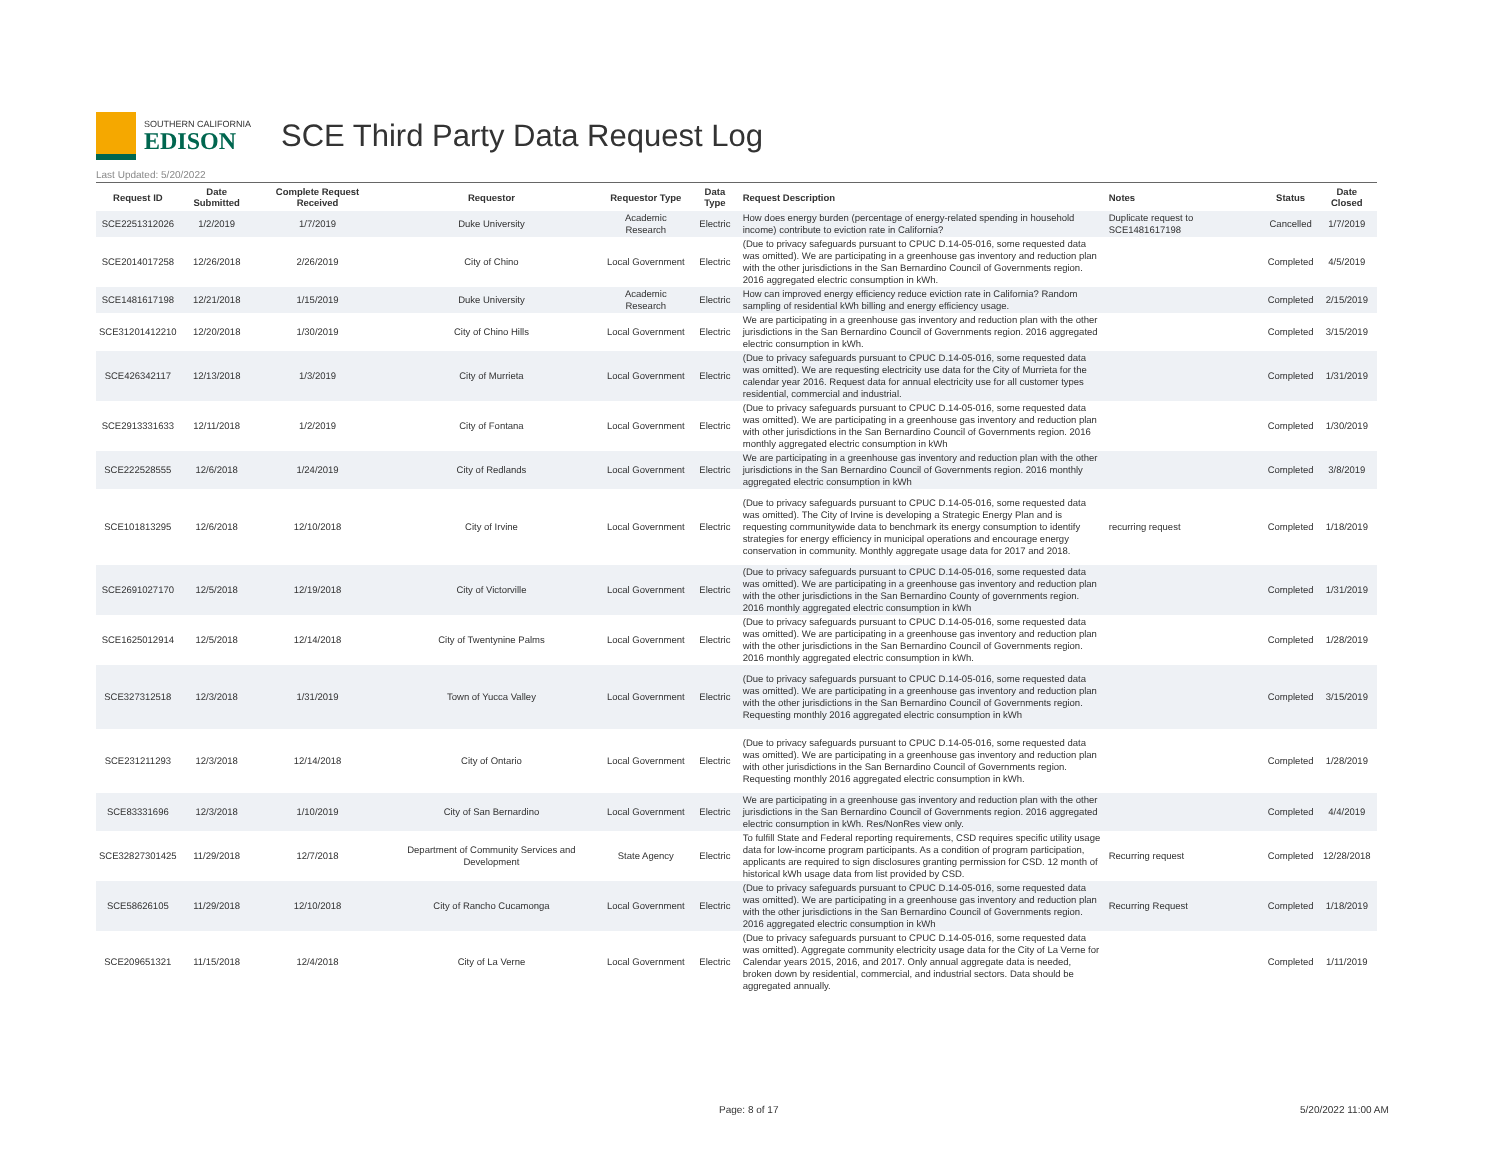SOUTHERN CALIFORNIA
EDISON
SCE Third Party Data Request Log
Last Updated: 5/20/2022
| Request ID | Date Submitted | Complete Request Received | Requestor | Requestor Type | Data Type | Request Description | Notes | Status | Date Closed |
| --- | --- | --- | --- | --- | --- | --- | --- | --- | --- |
| SCE2251312026 | 1/2/2019 | 1/7/2019 | Duke University | Academic Research | Electric | How does energy burden (percentage of energy-related spending in household income) contribute to eviction rate in California? | Duplicate request to SCE1481617198 | Cancelled | 1/7/2019 |
| SCE2014017258 | 12/26/2018 | 2/26/2019 | City of Chino | Local Government | Electric | (Due to privacy safeguards pursuant to CPUC D.14-05-016, some requested data was omitted). We are participating in a greenhouse gas inventory and reduction plan with the other jurisdictions in the San Bernardino Council of Governments region. 2016 aggregated electric consumption in kWh. | | Completed | 4/5/2019 |
| SCE1481617198 | 12/21/2018 | 1/15/2019 | Duke University | Academic Research | Electric | How can improved energy efficiency reduce eviction rate in California? Random sampling of residential kWh billing and energy efficiency usage. | | Completed | 2/15/2019 |
| SCE31201412210 | 12/20/2018 | 1/30/2019 | City of Chino Hills | Local Government | Electric | We are participating in a greenhouse gas inventory and reduction plan with the other jurisdictions in the San Bernardino Council of Governments region. 2016 aggregated electric consumption in kWh. | | Completed | 3/15/2019 |
| SCE426342117 | 12/13/2018 | 1/3/2019 | City of Murrieta | Local Government | Electric | (Due to privacy safeguards pursuant to CPUC D.14-05-016, some requested data was omitted). We are requesting electricity use data for the City of Murrieta for the calendar year 2016. Request data for annual electricity use for all customer types residential, commercial and industrial. | | Completed | 1/31/2019 |
| SCE2913331633 | 12/11/2018 | 1/2/2019 | City of Fontana | Local Government | Electric | (Due to privacy safeguards pursuant to CPUC D.14-05-016, some requested data was omitted). We are participating in a greenhouse gas inventory and reduction plan with other jurisdictions in the San Bernardino Council of Governments region. 2016 monthly aggregated electric consumption in kWh | | Completed | 1/30/2019 |
| SCE222528555 | 12/6/2018 | 1/24/2019 | City of Redlands | Local Government | Electric | We are participating in a greenhouse gas inventory and reduction plan with the other jurisdictions in the San Bernardino Council of Governments region. 2016 monthly aggregated electric consumption in kWh | | Completed | 3/8/2019 |
| SCE101813295 | 12/6/2018 | 12/10/2018 | City of Irvine | Local Government | Electric | (Due to privacy safeguards pursuant to CPUC D.14-05-016, some requested data was omitted). The City of Irvine is developing a Strategic Energy Plan and is requesting communitywide data to benchmark its energy consumption to identify strategies for energy efficiency in municipal operations and encourage energy conservation in community. Monthly aggregate usage data for 2017 and 2018. | recurring request | Completed | 1/18/2019 |
| SCE2691027170 | 12/5/2018 | 12/19/2018 | City of Victorville | Local Government | Electric | (Due to privacy safeguards pursuant to CPUC D.14-05-016, some requested data was omitted). We are participating in a greenhouse gas inventory and reduction plan with the other jurisdictions in the San Bernardino County of governments region. 2016 monthly aggregated electric consumption in kWh | | Completed | 1/31/2019 |
| SCE1625012914 | 12/5/2018 | 12/14/2018 | City of Twentynine Palms | Local Government | Electric | (Due to privacy safeguards pursuant to CPUC D.14-05-016, some requested data was omitted). We are participating in a greenhouse gas inventory and reduction plan with the other jurisdictions in the San Bernardino Council of Governments region. 2016 monthly aggregated electric consumption in kWh. | | Completed | 1/28/2019 |
| SCE327312518 | 12/3/2018 | 1/31/2019 | Town of Yucca Valley | Local Government | Electric | (Due to privacy safeguards pursuant to CPUC D.14-05-016, some requested data was omitted). We are participating in a greenhouse gas inventory and reduction plan with the other jurisdictions in the San Bernardino Council of Governments region. Requesting monthly 2016 aggregated electric consumption in kWh | | Completed | 3/15/2019 |
| SCE231211293 | 12/3/2018 | 12/14/2018 | City of Ontario | Local Government | Electric | (Due to privacy safeguards pursuant to CPUC D.14-05-016, some requested data was omitted). We are participating in a greenhouse gas inventory and reduction plan with other jurisdictions in the San Bernardino Council of Governments region. Requesting monthly 2016 aggregated electric consumption in kWh. | | Completed | 1/28/2019 |
| SCE83331696 | 12/3/2018 | 1/10/2019 | City of San Bernardino | Local Government | Electric | We are participating in a greenhouse gas inventory and reduction plan with the other jurisdictions in the San Bernardino Council of Governments region. 2016 aggregated electric consumption in kWh. Res/NonRes view only. | | Completed | 4/4/2019 |
| SCE32827301425 | 11/29/2018 | 12/7/2018 | Department of Community Services and Development | State Agency | Electric | To fulfill State and Federal reporting requirements, CSD requires specific utility usage data for low-income program participants. As a condition of program participation, applicants are required to sign disclosures granting permission for CSD. 12 month of historical kWh usage data from list provided by CSD. | Recurring request | Completed | 12/28/2018 |
| SCE58626105 | 11/29/2018 | 12/10/2018 | City of Rancho Cucamonga | Local Government | Electric | (Due to privacy safeguards pursuant to CPUC D.14-05-016, some requested data was omitted). We are participating in a greenhouse gas inventory and reduction plan with the other jurisdictions in the San Bernardino Council of Governments region. 2016 aggregated electric consumption in kWh | Recurring Request | Completed | 1/18/2019 |
| SCE209651321 | 11/15/2018 | 12/4/2018 | City of La Verne | Local Government | Electric | (Due to privacy safeguards pursuant to CPUC D.14-05-016, some requested data was omitted). Aggregate community electricity usage data for the City of La Verne for Calendar years 2015, 2016, and 2017. Only annual aggregate data is needed, broken down by residential, commercial, and industrial sectors. Data should be aggregated annually. | | Completed | 1/11/2019 |
Page: 8 of 17 5/20/2022 11:00 AM